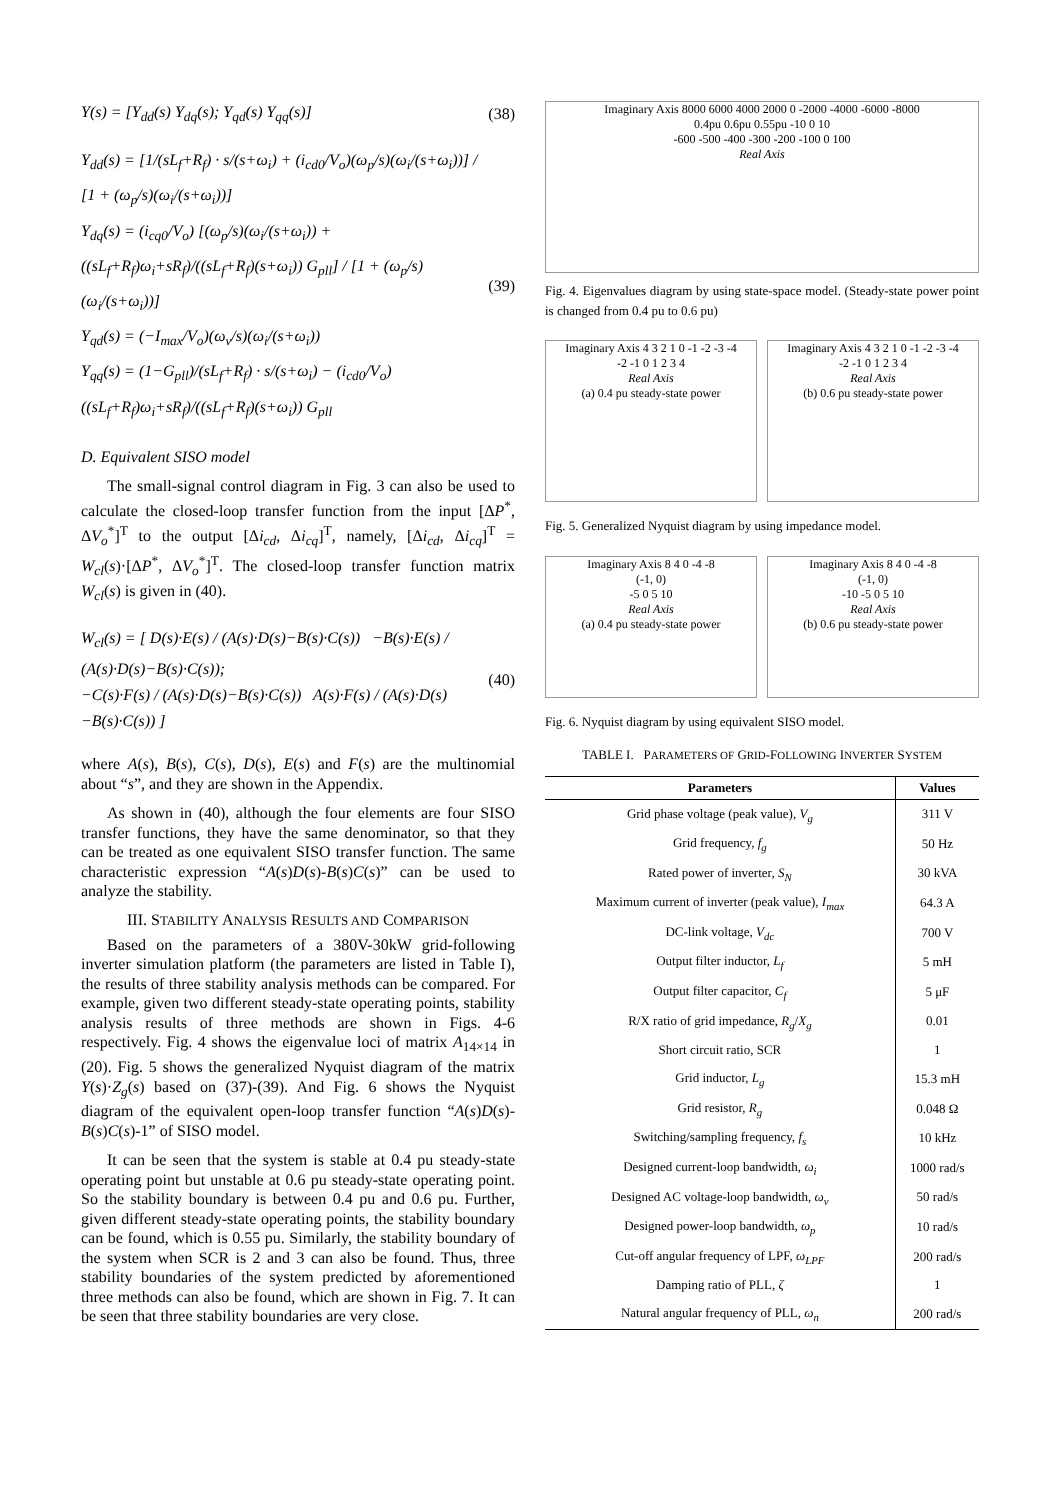Y(s) = [Y<sub>dd</sub>(s) Y<sub>dq</sub>(s); Y<sub>qd</sub>(s) Y<sub>qq</sub>(s)] (38)
Y<sub>dd</sub>(s) = [1/(sL<sub>f</sub>+R<sub>f</sub>) · s/(s+ω<sub>i</sub>) + (i<sub>cd0</sub>/V<sub>o</sub>)(ω<sub>p</sub>/s)(ω<sub>i</sub>/(s+ω<sub>i</sub>))] / [1 + (ω<sub>p</sub>/s)(ω<sub>i</sub>/(s+ω<sub>i</sub>))]
Y<sub>dq</sub>(s) = (i<sub>cq0</sub>/V<sub>o</sub>) [(ω<sub>p</sub>/s)(ω<sub>i</sub>/(s+ω<sub>i</sub>)) + ((sL<sub>f</sub>+R<sub>f</sub>)ω<sub>i</sub>+sR<sub>f</sub>)/((sL<sub>f</sub>+R<sub>f</sub>)(s+ω<sub>i</sub>)) G<sub>pll</sub>] / [1 + (ω<sub>p</sub>/s)(ω<sub>i</sub>/(s+ω<sub>i</sub>))]
Y<sub>qd</sub>(s) = (−I<sub>max</sub>/V<sub>o</sub>)(ω<sub>v</sub>/s)(ω<sub>i</sub>/(s+ω<sub>i</sub>))
Y<sub>qq</sub>(s) = (1−G<sub>pll</sub>)/(sL<sub>f</sub>+R<sub>f</sub>) · s/(s+ω<sub>i</sub>) − (i<sub>cd0</sub>/V<sub>o</sub>) ((sL<sub>f</sub>+R<sub>f</sub>)ω<sub>i</sub>+sR<sub>f</sub>)/((sL<sub>f</sub>+R<sub>f</sub>)(s+ω<sub>i</sub>)) G<sub>pll</sub> (39)
D. Equivalent SISO model
The small-signal control diagram in Fig. 3 can also be used to calculate the closed-loop transfer function from the input [ΔP<sup>*</sup>, ΔV<sub>o</sub><sup>*</sup>]<sup>T</sup> to the output [Δi<sub>cd</sub>, Δi<sub>cq</sub>]<sup>T</sup>, namely, [Δi<sub>cd</sub>, Δi<sub>cq</sub>]<sup>T</sup> = W<sub>cl</sub>(s)·[ΔP<sup>*</sup>, ΔV<sub>o</sub><sup>*</sup>]<sup>T</sup>. The closed-loop transfer function matrix W<sub>cl</sub>(s) is given in (40).
W<sub>cl</sub>(s) = [ D(s)·E(s) / (A(s)·D(s)−B(s)·C(s)) −B(s)·E(s) / (A(s)·D(s)−B(s)·C(s));
−C(s)·F(s) / (A(s)·D(s)−B(s)·C(s)) A(s)·F(s) / (A(s)·D(s)−B(s)·C(s)) ] (40)
where A(s), B(s), C(s), D(s), E(s) and F(s) are the multinomial about “s”, and they are shown in the Appendix.
As shown in (40), although the four elements are four SISO transfer functions, they have the same denominator, so that they can be treated as one equivalent SISO transfer function. The same characteristic expression “A(s)D(s)-B(s)C(s)” can be used to analyze the stability.
III. STABILITY ANALYSIS RESULTS AND COMPARISON
Based on the parameters of a 380V-30kW grid-following inverter simulation platform (the parameters are listed in Table I), the results of three stability analysis methods can be compared. For example, given two different steady-state operating points, stability analysis results of three methods are shown in Figs. 4-6 respectively. Fig. 4 shows the eigenvalue loci of matrix A<sub>14×14</sub> in (20). Fig. 5 shows the generalized Nyquist diagram of the matrix Y(s)·Z<sub>g</sub>(s) based on (37)-(39). And Fig. 6 shows the Nyquist diagram of the equivalent open-loop transfer function “A(s)D(s)-B(s)C(s)-1” of SISO model.
It can be seen that the system is stable at 0.4 pu steady-state operating point but unstable at 0.6 pu steady-state operating point. So the stability boundary is between 0.4 pu and 0.6 pu. Further, given different steady-state operating points, the stability boundary can be found, which is 0.55 pu. Similarly, the stability boundary of the system when SCR is 2 and 3 can also be found. Thus, three stability boundaries of the system predicted by aforementioned three methods can also be found, which are shown in Fig. 7. It can be seen that three stability boundaries are very close.
Imaginary Axis 8000 6000 4000 2000 0 -2000 -4000 -6000 -8000
0.4pu 0.6pu 0.55pu -10 0 10
-600 -500 -400 -300 -200 -100 0 100
Real Axis
Fig. 4. Eigenvalues diagram by using state-space model. (Steady-state power point is changed from 0.4 pu to 0.6 pu)
Imaginary Axis 4 3 2 1 0 -1 -2 -3 -4
-2 -1 0 1 2 3 4
Real Axis
(a) 0.4 pu steady-state power
Imaginary Axis 4 3 2 1 0 -1 -2 -3 -4
-2 -1 0 1 2 3 4
Real Axis
(b) 0.6 pu steady-state power
Fig. 5. Generalized Nyquist diagram by using impedance model.
Imaginary Axis 8 4 0 -4 -8
(-1, 0)
-5 0 5 10
Real Axis
(a) 0.4 pu steady-state power
Imaginary Axis 8 4 0 -4 -8
(-1, 0)
-10 -5 0 5 10
Real Axis
(b) 0.6 pu steady-state power
Fig. 6. Nyquist diagram by using equivalent SISO model.
TABLE I. PARAMETERS OF GRID-FOLLOWING INVERTER SYSTEM
| Parameters | Values |
| --- | --- |
| Grid phase voltage (peak value), V<sub>g</sub> | 311 V |
| Grid frequency, f<sub>g</sub> | 50 Hz |
| Rated power of inverter, S<sub>N</sub> | 30 kVA |
| Maximum current of inverter (peak value), I<sub>max</sub> | 64.3 A |
| DC-link voltage, V<sub>dc</sub> | 700 V |
| Output filter inductor, L<sub>f</sub> | 5 mH |
| Output filter capacitor, C<sub>f</sub> | 5 μF |
| R/X ratio of grid impedance, R<sub>g</sub> / X<sub>g</sub> | 0.01 |
| Short circuit ratio, SCR | 1 |
| Grid inductor, L<sub>g</sub> | 15.3 mH |
| Grid resistor, R<sub>g</sub> | 0.048 Ω |
| Switching/sampling frequency, f<sub>s</sub> | 10 kHz |
| Designed current-loop bandwidth, ω<sub>i</sub> | 1000 rad/s |
| Designed AC voltage-loop bandwidth, ω<sub>v</sub> | 50 rad/s |
| Designed power-loop bandwidth, ω<sub>p</sub> | 10 rad/s |
| Cut-off angular frequency of LPF, ω<sub>LPF</sub> | 200 rad/s |
| Damping ratio of PLL, ζ | 1 |
| Natural angular frequency of PLL, ω<sub>n</sub> | 200 rad/s |